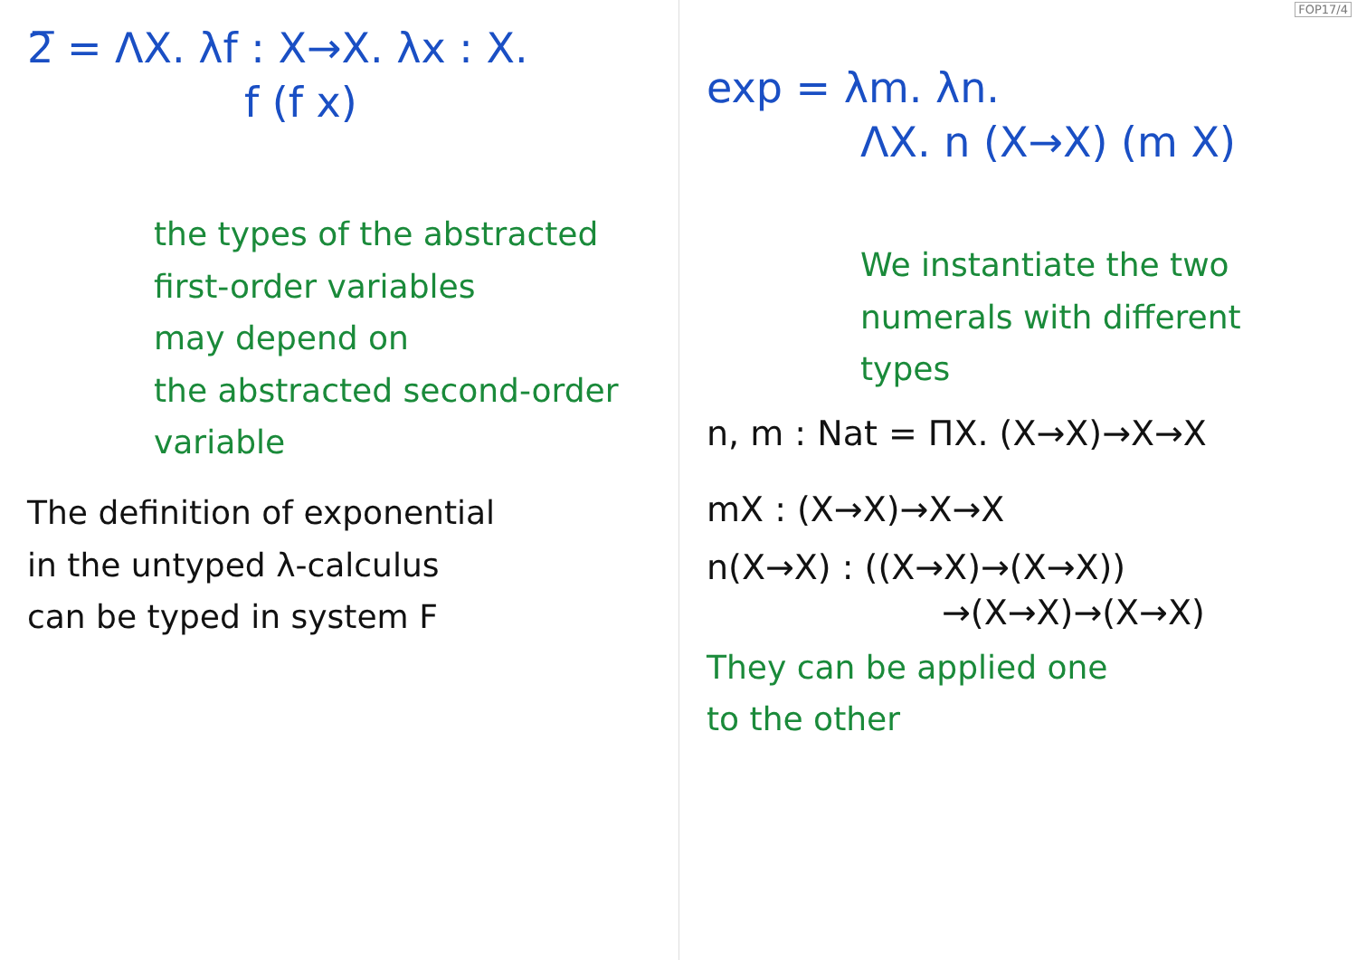FOP17/4
2̅ = ΛX. λf : X→X. λx : X.
f (f x)
the types of the abstracted
first-order variables
may depend on
the abstracted second-order
variable
The definition of exponential
in the untyped λ-calculus
can be typed in system F
exp = λm. λn.
ΛX. n (X→X) (m X)
We instantiate the two
numerals with different
types
n, m : Nat = ΠX. (X→X)→X→X
mX : (X→X)→X→X
n(X→X) : ((X→X)→(X→X))
→(X→X)→(X→X)
They can be applied one
to the other